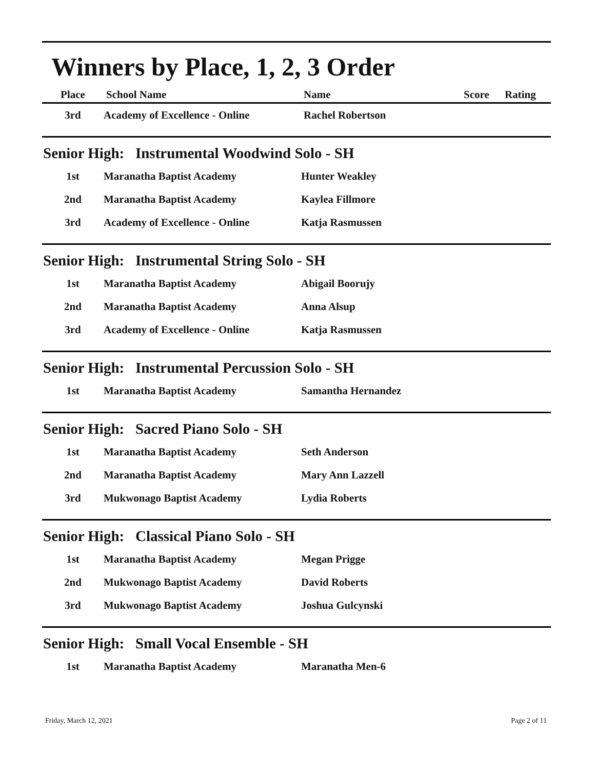Winners by Place, 1, 2, 3 Order
| Place | School Name | Name | Score | Rating |
| --- | --- | --- | --- | --- |
| 3rd | Academy of Excellence - Online | Rachel Robertson | | |
Senior High: Instrumental Woodwind Solo - SH
| 1st | Maranatha Baptist Academy | Hunter Weakley |
| 2nd | Maranatha Baptist Academy | Kaylea Fillmore |
| 3rd | Academy of Excellence - Online | Katja Rasmussen |
Senior High: Instrumental String Solo - SH
| 1st | Maranatha Baptist Academy | Abigail Boorujy |
| 2nd | Maranatha Baptist Academy | Anna Alsup |
| 3rd | Academy of Excellence - Online | Katja Rasmussen |
Senior High: Instrumental Percussion Solo - SH
| 1st | Maranatha Baptist Academy | Samantha Hernandez |
Senior High: Sacred Piano Solo - SH
| 1st | Maranatha Baptist Academy | Seth Anderson |
| 2nd | Maranatha Baptist Academy | Mary Ann Lazzell |
| 3rd | Mukwonago Baptist Academy | Lydia Roberts |
Senior High: Classical Piano Solo - SH
| 1st | Maranatha Baptist Academy | Megan Prigge |
| 2nd | Mukwonago Baptist Academy | David Roberts |
| 3rd | Mukwonago Baptist Academy | Joshua Gulcynski |
Senior High: Small Vocal Ensemble - SH
| 1st | Maranatha Baptist Academy | Maranatha Men-6 |
Friday, March 12, 2021 Page 2 of 11